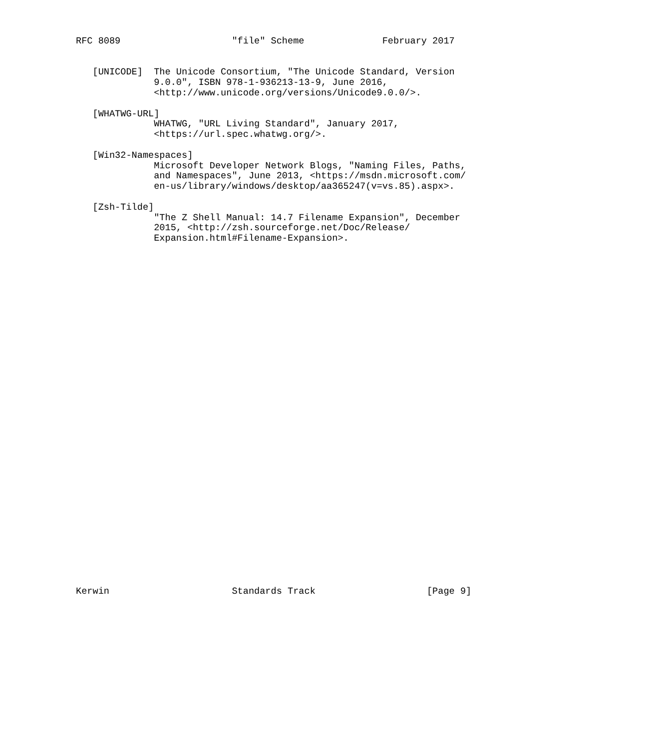RFC 8089                    "file" Scheme              February 2017


   [UNICODE]  The Unicode Consortium, "The Unicode Standard, Version
              9.0.0", ISBN 978-1-936213-13-9, June 2016,
              <http://www.unicode.org/versions/Unicode9.0.0/>.

   [WHATWG-URL]
              WHATWG, "URL Living Standard", January 2017,
              <https://url.spec.whatwg.org/>.

   [Win32-Namespaces]
              Microsoft Developer Network Blogs, "Naming Files, Paths,
              and Namespaces", June 2013, <https://msdn.microsoft.com/
              en-us/library/windows/desktop/aa365247(v=vs.85).aspx>.

   [Zsh-Tilde]
              "The Z Shell Manual: 14.7 Filename Expansion", December
              2015, <http://zsh.sourceforge.net/Doc/Release/
              Expansion.html#Filename-Expansion>.

































Kerwin                      Standards Track                    [Page 9]